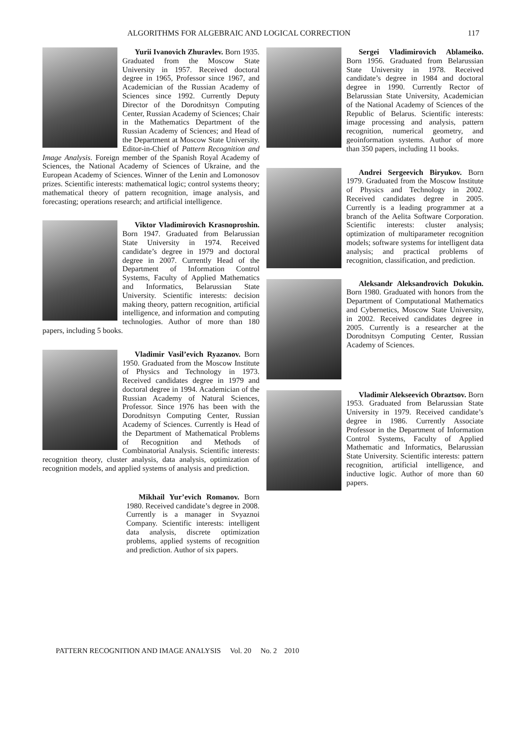ALGORITHMS FOR ALGEBRAIC AND LOGICAL CORRECTION 117
Yurii Ivanovich Zhuravlev. Born 1935. Graduated from the Moscow State University in 1957. Received doctoral degree in 1965, Professor since 1967, and Academician of the Russian Academy of Sciences since 1992. Currently Deputy Director of the Dorodnitsyn Computing Center, Russian Academy of Sciences; Chair in the Mathematics Department of the Russian Academy of Sciences; and Head of the Department at Moscow State University. Editor-in-Chief of Pattern Recognition and Image Analysis. Foreign member of the Spanish Royal Academy of Sciences, the National Academy of Sciences of Ukraine, and the European Academy of Sciences. Winner of the Lenin and Lomonosov prizes. Scientific interests: mathematical logic; control systems theory; mathematical theory of pattern recognition, image analysis, and forecasting; operations research; and artificial intelligence.
Viktor Vladimirovich Krasnoproshin. Born 1947. Graduated from Belarussian State University in 1974. Received candidate’s degree in 1979 and doctoral degree in 2007. Currently Head of the Department of Information Control Systems, Faculty of Applied Mathematics and Informatics, Belarussian State University. Scientific interests: decision making theory, pattern recognition, artificial intelligence, and information and computing technologies. Author of more than 180 papers, including 5 books.
Vladimir Vasil’evich Ryazanov. Born 1950. Graduated from the Moscow Institute of Physics and Technology in 1973. Received candidates degree in 1979 and doctoral degree in 1994. Academician of the Russian Academy of Natural Sciences, Professor. Since 1976 has been with the Dorodnitsyn Computing Center, Russian Academy of Sciences. Currently is Head of the Department of Mathematical Problems of Recognition and Methods of Combinatorial Analysis. Scientific interests: recognition theory, cluster analysis, data analysis, optimization of recognition models, and applied systems of analysis and prediction.
Mikhail Yur’evich Romanov. Born 1980. Received candidate’s degree in 2008. Currently is a manager in Svyaznoi Company. Scientific interests: intelligent data analysis, discrete optimization problems, applied systems of recognition and prediction. Author of six papers.
Sergei Vladimirovich Ablameiko. Born 1956. Graduated from Belarussian State University in 1978. Received candidate’s degree in 1984 and doctoral degree in 1990. Currently Rector of Belarussian State University, Academician of the National Academy of Sciences of the Republic of Belarus. Scientific interests: image processing and analysis, pattern recognition, numerical geometry, and geoinformation systems. Author of more than 350 papers, including 11 books.
Andrei Sergeevich Biryukov. Born 1979. Graduated from the Moscow Institute of Physics and Technology in 2002. Received candidates degree in 2005. Currently is a leading programmer at a branch of the Aelita Software Corporation. Scientific interests: cluster analysis; optimization of multiparameter recognition models; software systems for intelligent data analysis; and practical problems of recognition, classification, and prediction.
Aleksandr Aleksandrovich Dokukin. Born 1980. Graduated with honors from the Department of Computational Mathematics and Cybernetics, Moscow State University, in 2002. Received candidates degree in 2005. Currently is a researcher at the Dorodnitsyn Computing Center, Russian Academy of Sciences.
Vladimir Alekseevich Obraztsov. Born 1953. Graduated from Belarussian State University in 1979. Received candidate’s degree in 1986. Currently Associate Professor in the Department of Information Control Systems, Faculty of Applied Mathematic and Informatics, Belarussian State University. Scientific interests: pattern recognition, artificial intelligence, and inductive logic. Author of more than 60 papers.
PATTERN RECOGNITION AND IMAGE ANALYSIS Vol. 20 No. 2 2010